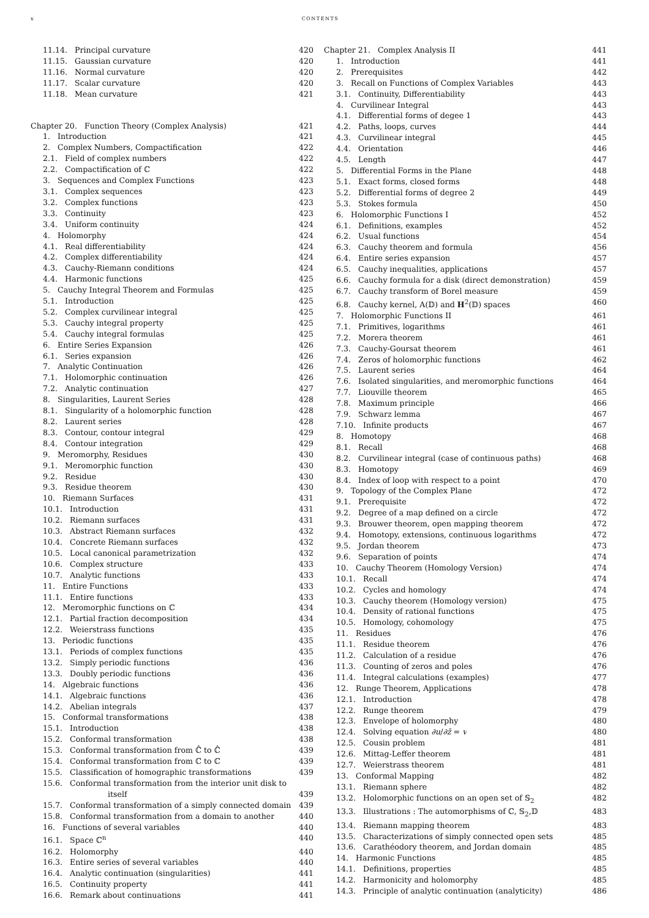x CONTENTS
11.14. Principal curvature 420
11.15. Gaussian curvature 420
11.16. Normal curvature 420
11.17. Scalar curvature 420
11.18. Mean curvature 421
Chapter 20. Function Theory (Complex Analysis) 421
1. Introduction 421
2. Complex Numbers, Compactification 422
2.1. Field of complex numbers 422
2.2. Compactification of ℂ 422
3. Sequences and Complex Functions 423
3.1. Complex sequences 423
3.2. Complex functions 423
3.3. Continuity 423
3.4. Uniform continuity 424
4. Holomorphy 424
4.1. Real differentiability 424
4.2. Complex differentiability 424
4.3. Cauchy-Riemann conditions 424
4.4. Harmonic functions 425
5. Cauchy Integral Theorem and Formulas 425
5.1. Introduction 425
5.2. Complex curvilinear integral 425
5.3. Cauchy integral property 425
5.4. Cauchy integral formulas 425
6. Entire Series Expansion 426
6.1. Series expansion 426
7. Analytic Continuation 426
7.1. Holomorphic continuation 426
7.2. Analytic continuation 427
8. Singularities, Laurent Series 428
8.1. Singularity of a holomorphic function 428
8.2. Laurent series 428
8.3. Contour, contour integral 429
8.4. Contour integration 429
9. Meromorphy, Residues 430
9.1. Meromorphic function 430
9.2. Residue 430
9.3. Residue theorem 430
10. Riemann Surfaces 431
10.1. Introduction 431
10.2. Riemann surfaces 431
10.3. Abstract Riemann surfaces 432
10.4. Concrete Riemann surfaces 432
10.5. Local canonical parametrization 432
10.6. Complex structure 433
10.7. Analytic functions 433
11. Entire Functions 433
11.1. Entire functions 433
12. Meromorphic functions on ℂ 434
12.1. Partial fraction decomposition 434
12.2. Weierstrass functions 435
13. Periodic functions 435
13.1. Periods of complex functions 435
13.2. Simply periodic functions 436
13.3. Doubly periodic functions 436
14. Algebraic functions 436
14.1. Algebraic functions 436
14.2. Abelian integrals 437
15. Conformal transformations 438
15.1. Introduction 438
15.2. Conformal transformation 438
15.3. Conformal transformation from ℂ̂ to ℂ̂ 439
15.4. Conformal transformation from ℂ to ℂ 439
15.5. Classification of homographic transformations 439
15.6. Conformal transformation from the interior unit disk to
itself 439
15.7. Conformal transformation of a simply connected domain 439
15.8. Conformal transformation from a domain to another 440
16. Functions of several variables 440
16.1. Space ℂ<sup>n</sup> 440
16.2. Holomorphy 440
16.3. Entire series of several variables 440
16.4. Analytic continuation (singularities) 441
16.5. Continuity property 441
16.6. Remark about continuations 441
Chapter 21. Complex Analysis II 441
1. Introduction 441
2. Prerequisites 442
3. Recall on Functions of Complex Variables 443
3.1. Continuity, Differentiability 443
4. Curvilinear Integral 443
4.1. Differential forms of degee 1 443
4.2. Paths, loops, curves 444
4.3. Curvilinear integral 445
4.4. Orientation 446
4.5. Length 447
5. Differential Forms in the Plane 448
5.1. Exact forms, closed forms 448
5.2. Differential forms of degree 2 449
5.3. Stokes formula 450
6. Holomorphic Functions I 452
6.1. Definitions, examples 452
6.2. Usual functions 454
6.3. Cauchy theorem and formula 456
6.4. Entire series expansion 457
6.5. Cauchy inequalities, applications 457
6.6. Cauchy formula for a disk (direct demonstration) 459
6.7. Cauchy transform of Borel measure 459
6.8. Cauchy kernel, A(𝔻) and H<sup>2</sup>(𝔻) spaces 460
7. Holomorphic Functions II 461
7.1. Primitives, logarithms 461
7.2. Morera theorem 461
7.3. Cauchy-Goursat theorem 461
7.4. Zeros of holomorphic functions 462
7.5. Laurent series 464
7.6. Isolated singularities, and meromorphic functions 464
7.7. Liouville theorem 465
7.8. Maximum principle 466
7.9. Schwarz lemma 467
7.10. Infinite products 467
8. Homotopy 468
8.1. Recall 468
8.2. Curvilinear integral (case of continuous paths) 468
8.3. Homotopy 469
8.4. Index of loop with respect to a point 470
9. Topology of the Complex Plane 472
9.1. Prerequisite 472
9.2. Degree of a map defined on a circle 472
9.3. Brouwer theorem, open mapping theorem 472
9.4. Homotopy, extensions, continuous logarithms 472
9.5. Jordan theorem 473
9.6. Separation of points 474
10. Cauchy Theorem (Homology Version) 474
10.1. Recall 474
10.2. Cycles and homology 474
10.3. Cauchy theorem (Homology version) 475
10.4. Density of rational functions 475
10.5. Homology, cohomology 475
11. Residues 476
11.1. Residue theorem 476
11.2. Calculation of a residue 476
11.3. Counting of zeros and poles 476
11.4. Integral calculations (examples) 477
12. Runge Theorem, Applications 478
12.1. Introduction 478
12.2. Runge theorem 479
12.3. Envelope of holomorphy 480
12.4. Solving equation ∂u/∂z̄ = v 480
12.5. Cousin problem 481
12.6. Mittag-Leffer theorem 481
12.7. Weierstrass theorem 481
13. Conformal Mapping 482
13.1. Riemann sphere 482
13.2. Holomorphic functions on an open set of 𝕊<sub>2</sub> 482
13.3. Illustrations : The automorphisms of ℂ, 𝕊<sub>2</sub>,𝔻 483
13.4. Riemann mapping theorem 483
13.5. Characterizations of simply connected open sets 485
13.6. Carathéodory theorem, and Jordan domain 485
14. Harmonic Functions 485
14.1. Definitions, properties 485
14.2. Harmonicity and holomorphy 485
14.3. Principle of analytic continuation (analyticity) 486